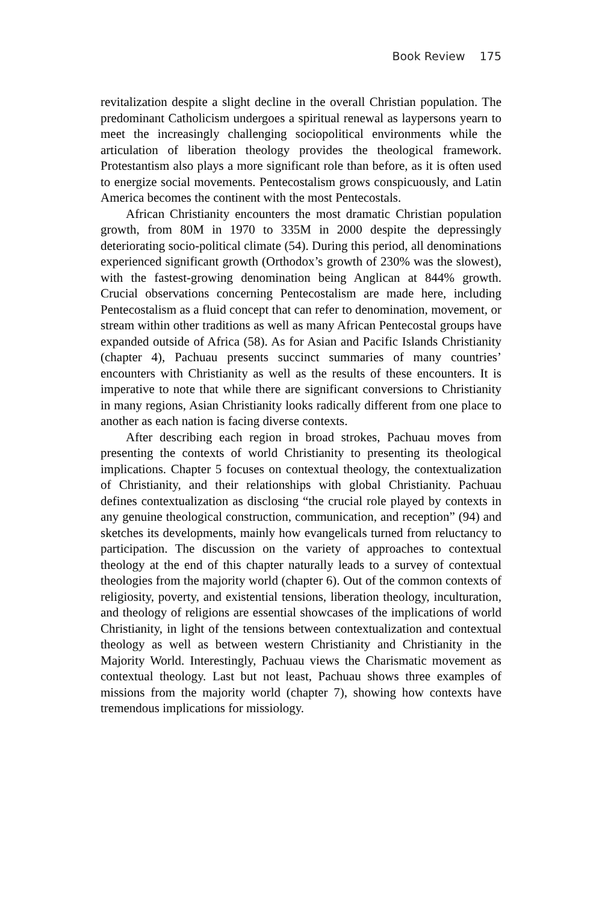Book Review 175
revitalization despite a slight decline in the overall Christian population. The predominant Catholicism undergoes a spiritual renewal as laypersons yearn to meet the increasingly challenging sociopolitical environments while the articulation of liberation theology provides the theological framework. Protestantism also plays a more significant role than before, as it is often used to energize social movements. Pentecostalism grows conspicuously, and Latin America becomes the continent with the most Pentecostals.
African Christianity encounters the most dramatic Christian population growth, from 80M in 1970 to 335M in 2000 despite the depressingly deteriorating socio-political climate (54). During this period, all denominations experienced significant growth (Orthodox’s growth of 230% was the slowest), with the fastest-growing denomination being Anglican at 844% growth. Crucial observations concerning Pentecostalism are made here, including Pentecostalism as a fluid concept that can refer to denomination, movement, or stream within other traditions as well as many African Pentecostal groups have expanded outside of Africa (58). As for Asian and Pacific Islands Christianity (chapter 4), Pachuau presents succinct summaries of many countries’ encounters with Christianity as well as the results of these encounters. It is imperative to note that while there are significant conversions to Christianity in many regions, Asian Christianity looks radically different from one place to another as each nation is facing diverse contexts.
After describing each region in broad strokes, Pachuau moves from presenting the contexts of world Christianity to presenting its theological implications. Chapter 5 focuses on contextual theology, the contextualization of Christianity, and their relationships with global Christianity. Pachuau defines contextualization as disclosing “the crucial role played by contexts in any genuine theological construction, communication, and reception” (94) and sketches its developments, mainly how evangelicals turned from reluctancy to participation. The discussion on the variety of approaches to contextual theology at the end of this chapter naturally leads to a survey of contextual theologies from the majority world (chapter 6). Out of the common contexts of religiosity, poverty, and existential tensions, liberation theology, inculturation, and theology of religions are essential showcases of the implications of world Christianity, in light of the tensions between contextualization and contextual theology as well as between western Christianity and Christianity in the Majority World. Interestingly, Pachuau views the Charismatic movement as contextual theology. Last but not least, Pachuau shows three examples of missions from the majority world (chapter 7), showing how contexts have tremendous implications for missiology.